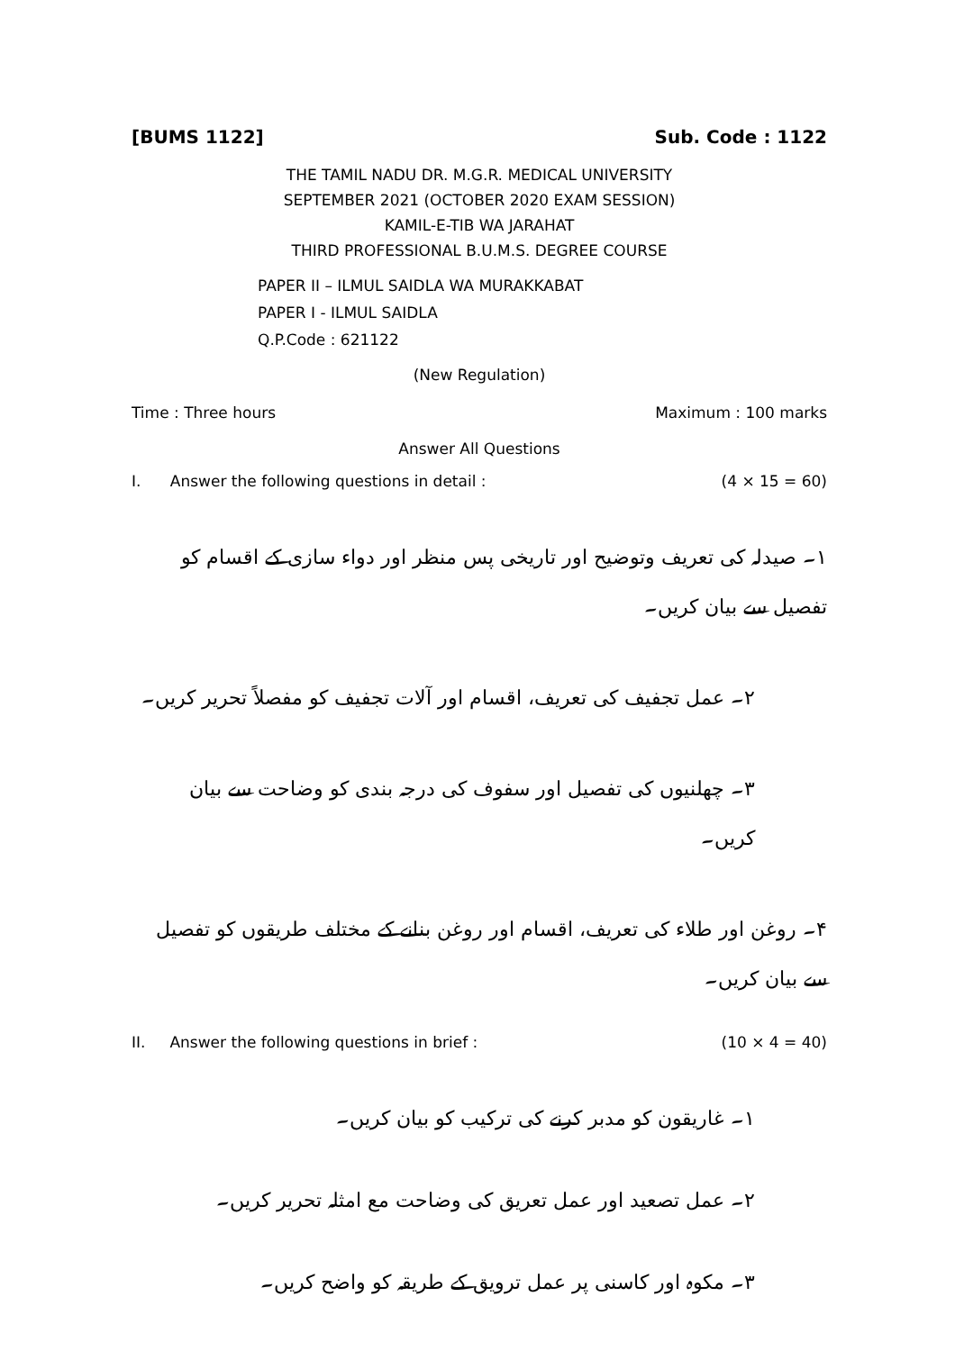[BUMS 1122] Sub. Code : 1122
THE TAMIL NADU DR. M.G.R. MEDICAL UNIVERSITY
SEPTEMBER 2021 (OCTOBER 2020 EXAM SESSION)
KAMIL-E-TIB WA JARAHAT
THIRD PROFESSIONAL B.U.M.S. DEGREE COURSE
PAPER II – ILMUL SAIDLA WA MURAKKABAT
PAPER I - ILMUL SAIDLA
Q.P.Code : 621122
(New Regulation)
Time : Three hours Maximum : 100 marks
Answer All Questions
I. Answer the following questions in detail : (4 × 15 = 60)
۱۔ صیدلہ کی تعریف وتوضیح اور تاریخی پس منظر اور دواء سازی کے اقسام کو تفصیل سے بیان کریں۔
۲۔ عمل تجفیف کی تعریف، اقسام اور آلات تجفیف کو مفصلاً تحریر کریں۔
۳۔ چھلنیوں کی تفصیل اور سفوف کی درجہ بندی کو وضاحت سے بیان کریں۔
۴۔ روغن اور طلاء کی تعریف، اقسام اور روغن بنانے کے مختلف طریقوں کو تفصیل سے بیان کریں۔
II. Answer the following questions in brief : (10 × 4 = 40)
۱۔ غاریقون کو مدبر کرنے کی ترکیب کو بیان کریں۔
۲۔ عمل تصعید اور عمل تعریق کی وضاحت مع امثلہ تحریر کریں۔
۳۔ مکوہ اور کاسنی پر عمل ترویق کے طریقہ کو واضح کریں۔